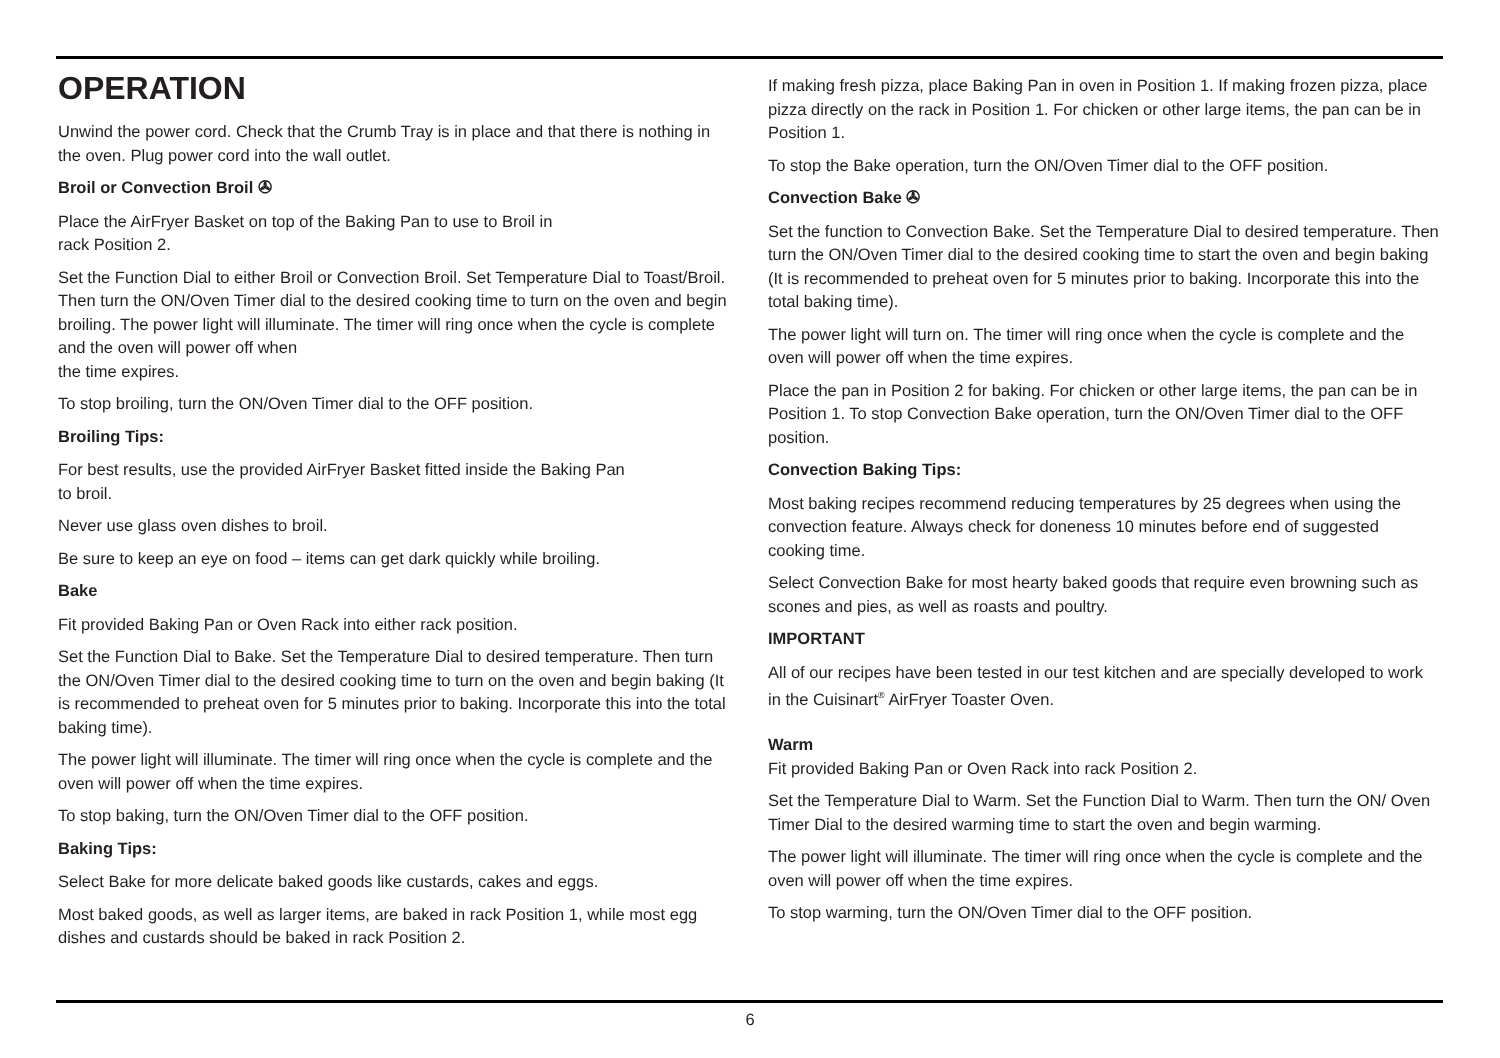OPERATION
Unwind the power cord. Check that the Crumb Tray is in place and that there is nothing in the oven. Plug power cord into the wall outlet.
Broil or Convection Broil ✇
Place the AirFryer Basket on top of the Baking Pan to use to Broil in
rack Position 2.
Set the Function Dial to either Broil or Convection Broil. Set Temperature Dial to Toast/Broil. Then turn the ON/Oven Timer dial to the desired cooking time to turn on the oven and begin broiling. The power light will illuminate. The timer will ring once when the cycle is complete and the oven will power off when
the time expires.
To stop broiling, turn the ON/Oven Timer dial to the OFF position.
Broiling Tips:
For best results, use the provided AirFryer Basket fitted inside the Baking Pan
to broil.
Never use glass oven dishes to broil.
Be sure to keep an eye on food – items can get dark quickly while broiling.
Bake
Fit provided Baking Pan or Oven Rack into either rack position.
Set the Function Dial to Bake. Set the Temperature Dial to desired temperature. Then turn the ON/Oven Timer dial to the desired cooking time to turn on the oven and begin baking (It is recommended to preheat oven for 5 minutes prior to baking. Incorporate this into the total baking time).
The power light will illuminate. The timer will ring once when the cycle is complete and the oven will power off when the time expires.
To stop baking, turn the ON/Oven Timer dial to the OFF position.
Baking Tips:
Select Bake for more delicate baked goods like custards, cakes and eggs.
Most baked goods, as well as larger items, are baked in rack Position 1, while most egg dishes and custards should be baked in rack Position 2.
If making fresh pizza, place Baking Pan in oven in Position 1. If making frozen pizza, place pizza directly on the rack in Position 1. For chicken or other large items, the pan can be in Position 1.
To stop the Bake operation, turn the ON/Oven Timer dial to the OFF position.
Convection Bake ✇
Set the function to Convection Bake. Set the Temperature Dial to desired temperature. Then turn the ON/Oven Timer dial to the desired cooking time to start the oven and begin baking (It is recommended to preheat oven for 5 minutes prior to baking. Incorporate this into the total baking time).
The power light will turn on. The timer will ring once when the cycle is complete and the oven will power off when the time expires.
Place the pan in Position 2 for baking. For chicken or other large items, the pan can be in Position 1. To stop Convection Bake operation, turn the ON/Oven Timer dial to the OFF position.
Convection Baking Tips:
Most baking recipes recommend reducing temperatures by 25 degrees when using the convection feature. Always check for doneness 10 minutes before end of suggested cooking time.
Select Convection Bake for most hearty baked goods that require even browning such as scones and pies, as well as roasts and poultry.
IMPORTANT
All of our recipes have been tested in our test kitchen and are specially developed to work in the Cuisinart<sup>®</sup> AirFryer Toaster Oven.
Warm
Fit provided Baking Pan or Oven Rack into rack Position 2.
Set the Temperature Dial to Warm. Set the Function Dial to Warm. Then turn the ON/ Oven Timer Dial to the desired warming time to start the oven and begin warming.
The power light will illuminate. The timer will ring once when the cycle is complete and the oven will power off when the time expires.
To stop warming, turn the ON/Oven Timer dial to the OFF position.
6